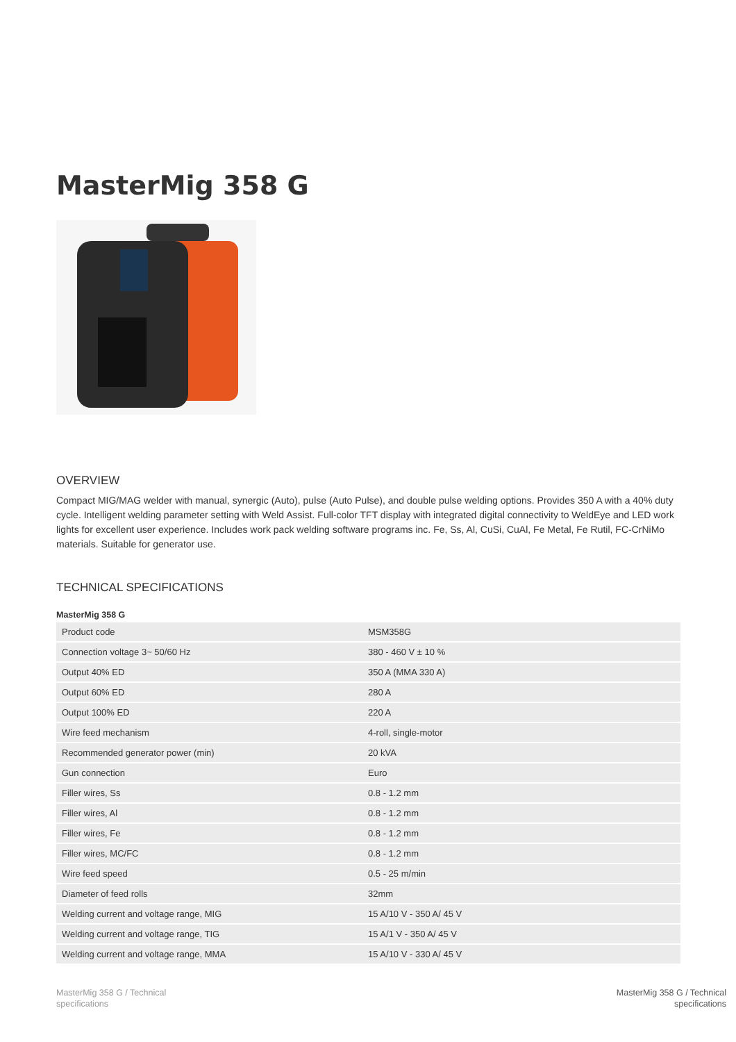MasterMig 358 G
OVERVIEW
Compact MIG/MAG welder with manual, synergic (Auto), pulse (Auto Pulse), and double pulse welding options. Provides 350 A with a 40% duty cycle. Intelligent welding parameter setting with Weld Assist. Full-color TFT display with integrated digital connectivity to WeldEye and LED work lights for excellent user experience. Includes work pack welding software programs inc. Fe, Ss, Al, CuSi, CuAl, Fe Metal, Fe Rutil, FC-CrNiMo materials. Suitable for generator use.
TECHNICAL SPECIFICATIONS
MasterMig 358 G
| Product code | MSM358G |
| Connection voltage 3~ 50/60 Hz | 380 - 460 V ± 10 % |
| Output 40% ED | 350 A (MMA 330 A) |
| Output 60% ED | 280 A |
| Output 100% ED | 220 A |
| Wire feed mechanism | 4-roll, single-motor |
| Recommended generator power (min) | 20 kVA |
| Gun connection | Euro |
| Filler wires, Ss | 0.8 - 1.2 mm |
| Filler wires, Al | 0.8 - 1.2 mm |
| Filler wires, Fe | 0.8 - 1.2 mm |
| Filler wires, MC/FC | 0.8 - 1.2 mm |
| Wire feed speed | 0.5 - 25 m/min |
| Diameter of feed rolls | 32mm |
| Welding current and voltage range, MIG | 15 A/10 V - 350 A/ 45 V |
| Welding current and voltage range, TIG | 15 A/1 V - 350 A/ 45 V |
| Welding current and voltage range, MMA | 15 A/10 V - 330 A/ 45 V |
MasterMig 358 G / Technical
specifications
MasterMig 358 G / Technical
specifications